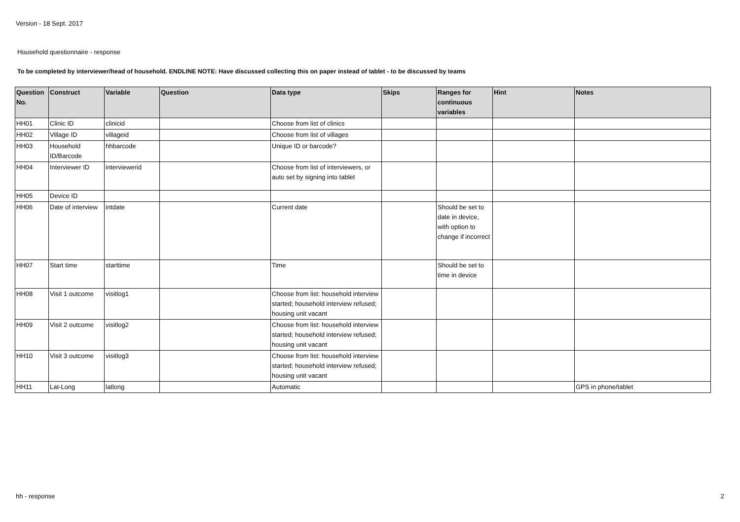Version - 18 Sept. 2017
Household questionnaire - response
To be completed by interviewer/head of household. ENDLINE NOTE: Have discussed collecting this on paper instead of tablet - to be discussed by teams
| Question No. | Construct | Variable | Question | Data type | Skips | Ranges for continuous variables | Hint | Notes |
| --- | --- | --- | --- | --- | --- | --- | --- | --- |
| HH01 | Clinic ID | clinicid | | Choose from list of clinics | | | | |
| HH02 | Village ID | villageid | | Choose from list of villages | | | | |
| HH03 | Household ID/Barcode | hhbarcode | | Unique ID or barcode? | | | | |
| HH04 | Interviewer ID | interviewerid | | Choose from list of interviewers, or auto set by signing into tablet | | | | |
| HH05 | Device ID | | | | | | | |
| HH06 | Date of interview | intdate | | Current date | | Should be set to date in device, with option to change if incorrect | | |
| HH07 | Start time | starttime | | Time | | Should be set to time in device | | |
| HH08 | Visit 1 outcome | visitlog1 | | Choose from list: household interview started; household interview refused; housing unit vacant | | | | |
| HH09 | Visit 2 outcome | visitlog2 | | Choose from list: household interview started; household interview refused; housing unit vacant | | | | |
| HH10 | Visit 3 outcome | visitlog3 | | Choose from list: household interview started; household interview refused; housing unit vacant | | | | |
| HH11 | Lat-Long | latlong | | Automatic | | | | GPS in phone/tablet |
hh - response 2